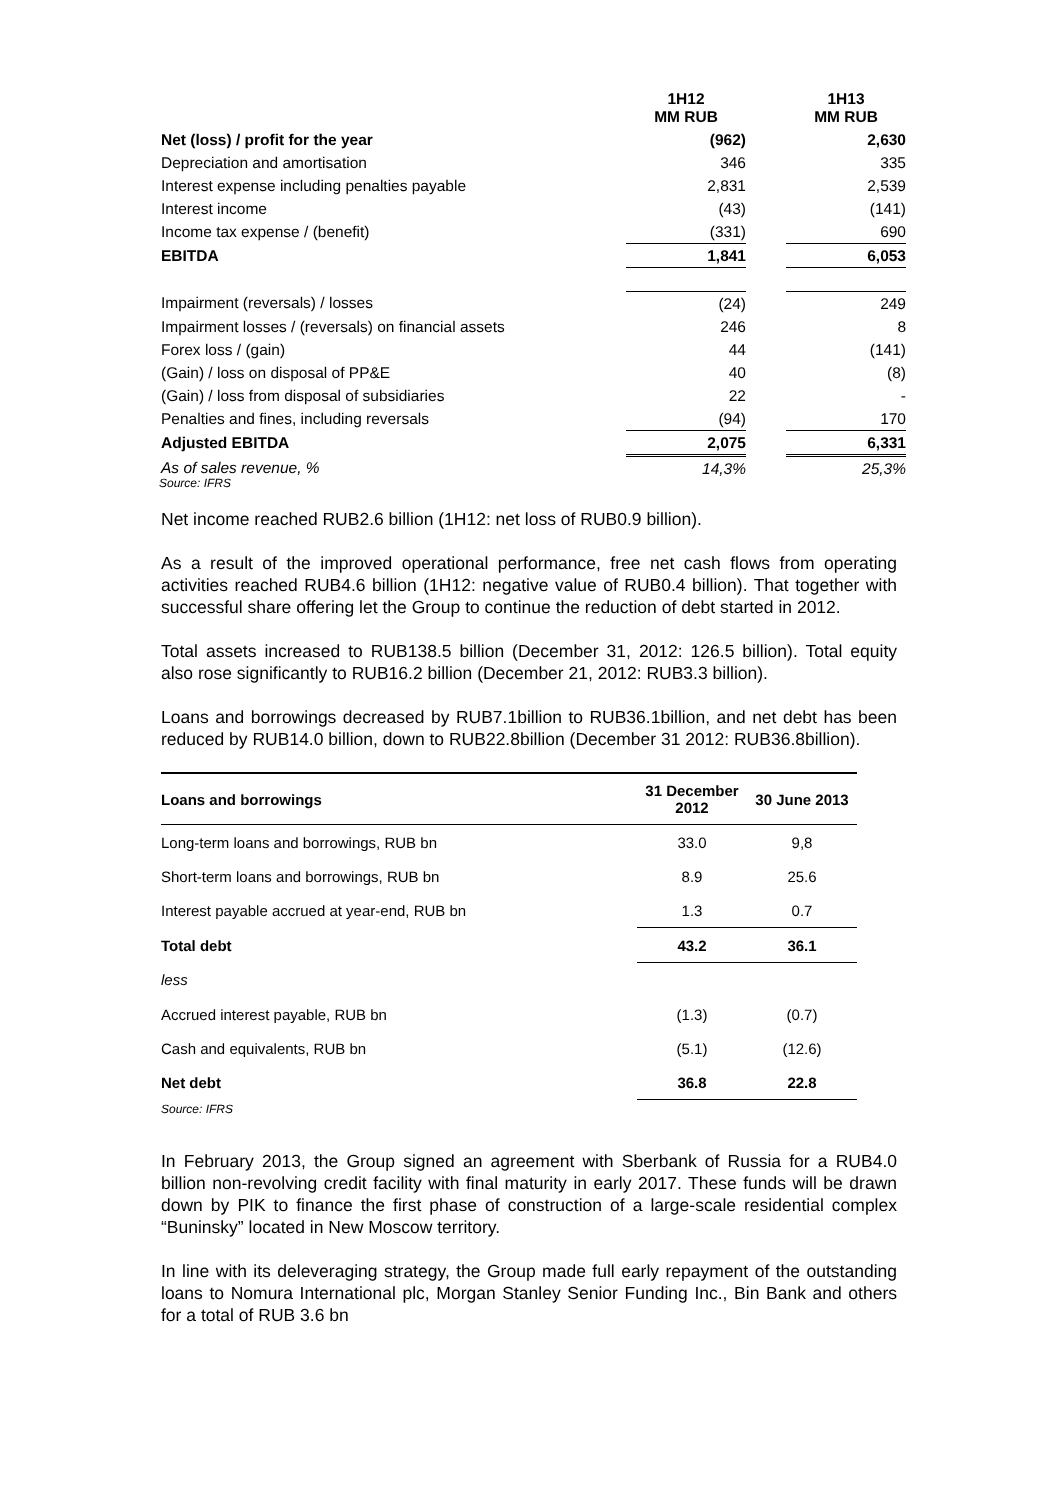| | 1H12 MM RUB | | 1H13 MM RUB |
| Net (loss) / profit for the year | (962) | | 2,630 |
| Depreciation and amortisation | 346 | | 335 |
| Interest expense including penalties payable | 2,831 | | 2,539 |
| Interest income | (43) | | (141) |
| Income tax expense / (benefit) | (331) | | 690 |
| EBITDA | 1,841 | | 6,053 |
| Impairment (reversals) / losses | (24) | | 249 |
| Impairment losses / (reversals) on financial assets | 246 | | 8 |
| Forex loss / (gain) | 44 | | (141) |
| (Gain) / loss on disposal of PP&E | 40 | | (8) |
| (Gain) / loss from disposal of subsidiaries | 22 | | - |
| Penalties and fines, including reversals | (94) | | 170 |
| Adjusted EBITDA | 2,075 | | 6,331 |
| As of sales revenue, % | 14,3% | | 25,3% |
Source: IFRS
Net income reached RUB2.6 billion (1H12: net loss of RUB0.9 billion).
As a result of the improved operational performance, free net cash flows from operating activities reached RUB4.6 billion (1H12: negative value of RUB0.4 billion). That together with successful share offering let the Group to continue the reduction of debt started in 2012.
Total assets increased to RUB138.5 billion (December 31, 2012: 126.5 billion). Total equity also rose significantly to RUB16.2 billion (December 21, 2012: RUB3.3 billion).
Loans and borrowings decreased by RUB7.1billion to RUB36.1billion, and net debt has been reduced by RUB14.0 billion, down to RUB22.8billion (December 31 2012: RUB36.8billion).
| Loans and borrowings | 31 December 2012 | 30 June 2013 |
| --- | --- | --- |
| Long-term loans and borrowings, RUB bn | 33.0 | 9,8 |
| Short-term loans and borrowings, RUB bn | 8.9 | 25.6 |
| Interest payable accrued at year-end, RUB bn | 1.3 | 0.7 |
| Total debt | 43.2 | 36.1 |
| less | | |
| Accrued interest payable, RUB bn | (1.3) | (0.7) |
| Cash and equivalents, RUB bn | (5.1) | (12.6) |
| Net debt | 36.8 | 22.8 |
Source: IFRS
In February 2013, the Group signed an agreement with Sberbank of Russia for a RUB4.0 billion non-revolving credit facility with final maturity in early 2017. These funds will be drawn down by PIK to finance the first phase of construction of a large-scale residential complex “Buninsky” located in New Moscow territory.
In line with its deleveraging strategy, the Group made full early repayment of the outstanding loans to Nomura International plc, Morgan Stanley Senior Funding Inc., Bin Bank and others for a total of RUB 3.6 bn